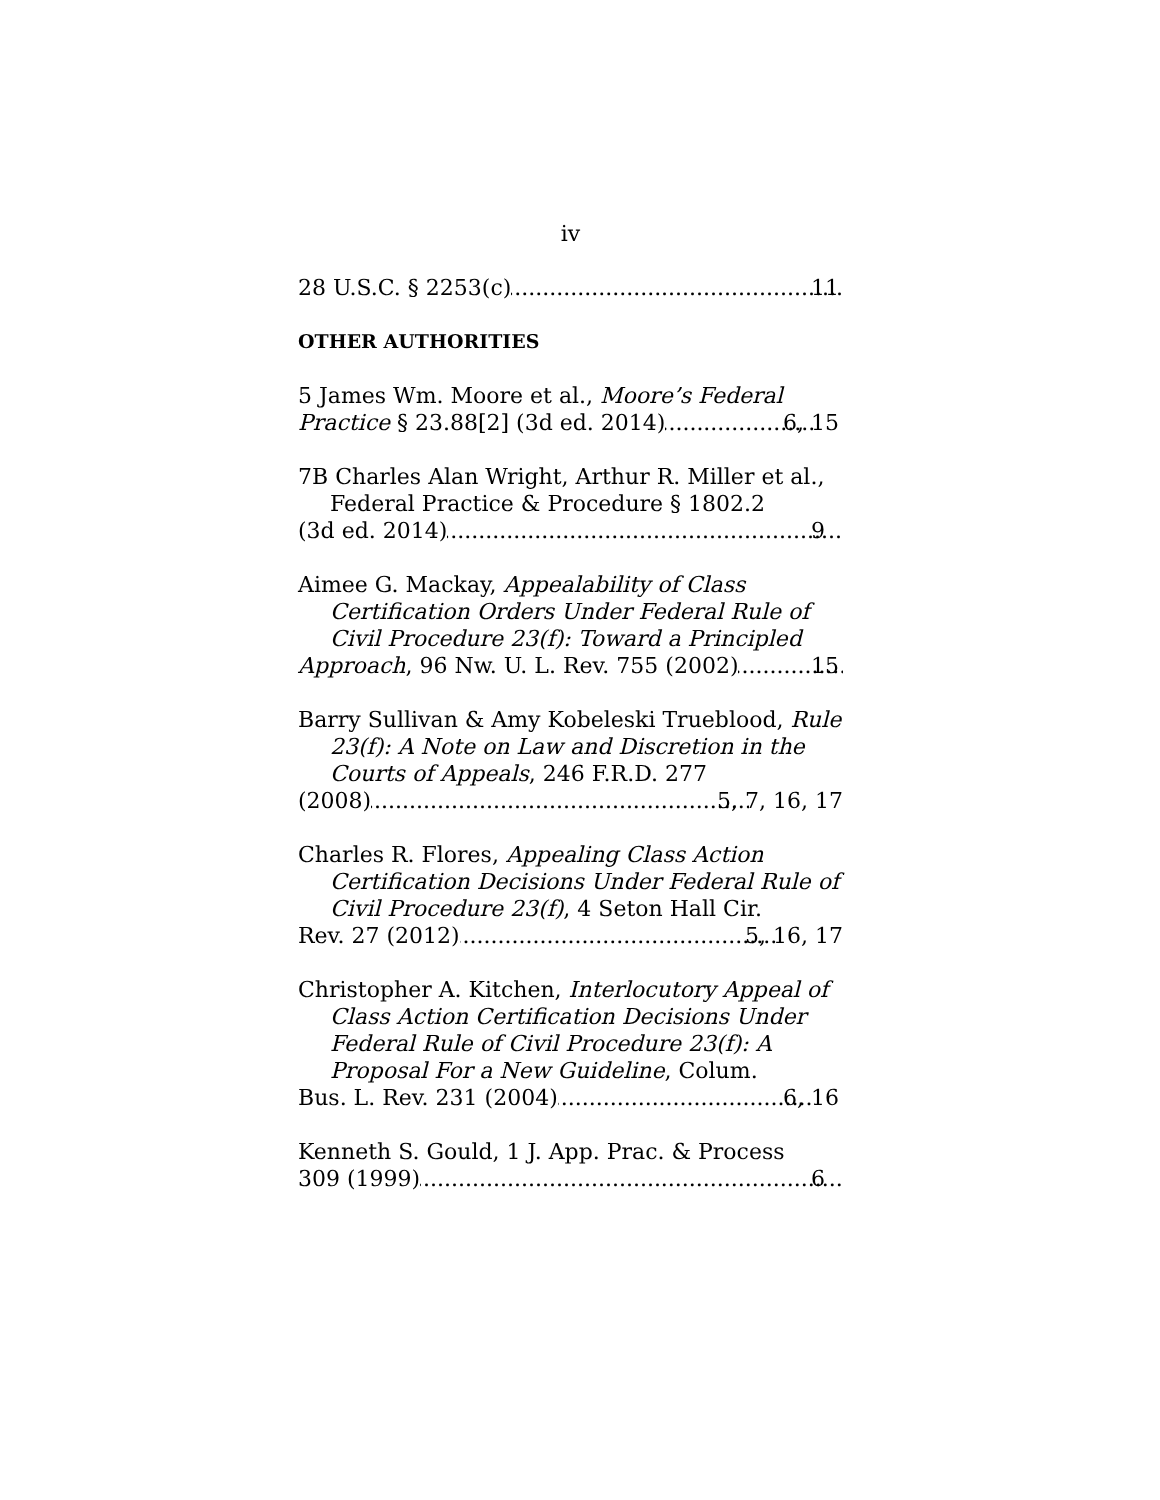iv
28 U.S.C. § 2253(c) 11
OTHER AUTHORITIES
5 James Wm. Moore et al., Moore’s Federal
Practice § 23.88[2] (3d ed. 2014) 6, 15
7B Charles Alan Wright, Arthur R. Miller et al., Federal Practice & Procedure § 1802.2
(3d ed. 2014) 9
Aimee G. Mackay, Appealability of Class Certification Orders Under Federal Rule of Civil Procedure 23(f): Toward a Principled
Approach, 96 Nw. U. L. Rev. 755 (2002) 15
Barry Sullivan & Amy Kobeleski Trueblood, Rule 23(f): A Note on Law and Discretion in the Courts of Appeals, 246 F.R.D. 277
(2008) 5, 7, 16, 17
Charles R. Flores, Appealing Class Action Certification Decisions Under Federal Rule of Civil Procedure 23(f), 4 Seton Hall Cir.
Rev. 27 (2012) 5, 16, 17
Christopher A. Kitchen, Interlocutory Appeal of Class Action Certification Decisions Under Federal Rule of Civil Procedure 23(f): A Proposal For a New Guideline, Colum.
Bus. L. Rev. 231 (2004) 6, 16
Kenneth S. Gould, 1 J. App. Prac. & Process
309 (1999) 6